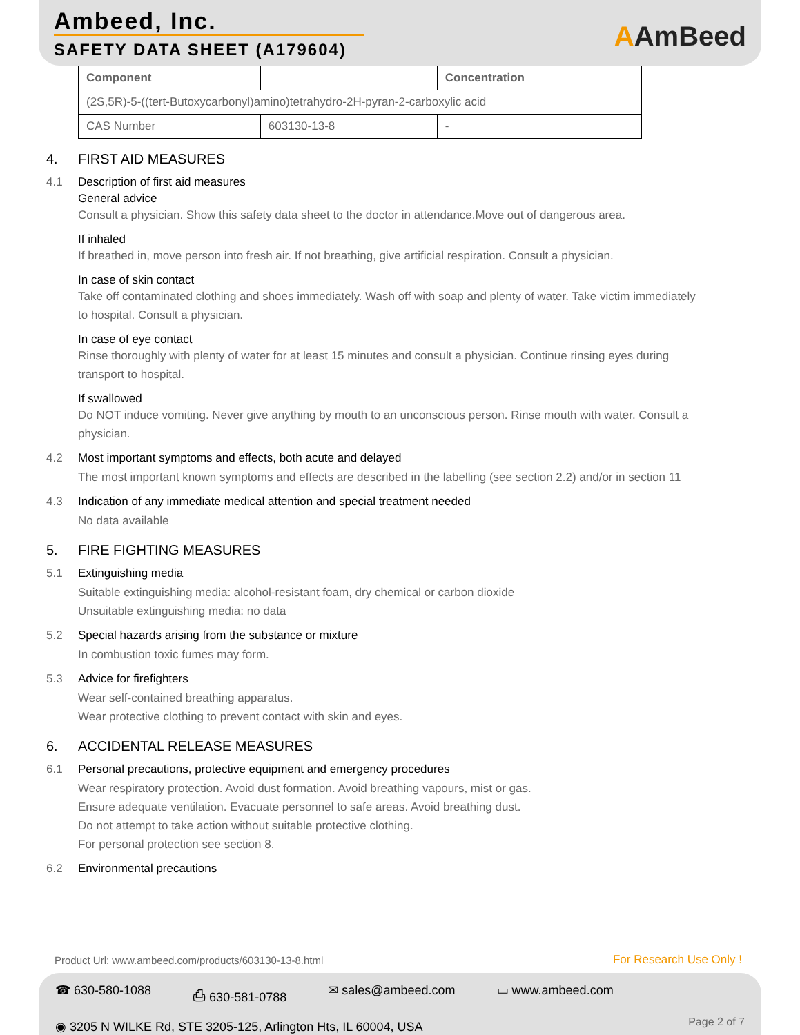Ambeed, Inc.
SAFETY DATA SHEET (A179604)
AAmBeed
| Component | | Concentration |
| --- | --- | --- |
| (2S,5R)-5-((tert-Butoxycarbonyl)amino)tetrahydro-2H-pyran-2-carboxylic acid | | |
| CAS Number | 603130-13-8 | - |
4. FIRST AID MEASURES
4.1 Description of first aid measures
General advice
Consult a physician. Show this safety data sheet to the doctor in attendance.Move out of dangerous area.
If inhaled
If breathed in, move person into fresh air. If not breathing, give artificial respiration. Consult a physician.
In case of skin contact
Take off contaminated clothing and shoes immediately. Wash off with soap and plenty of water. Take victim immediately to hospital. Consult a physician.
In case of eye contact
Rinse thoroughly with plenty of water for at least 15 minutes and consult a physician. Continue rinsing eyes during transport to hospital.
If swallowed
Do NOT induce vomiting. Never give anything by mouth to an unconscious person. Rinse mouth with water. Consult a physician.
4.2 Most important symptoms and effects, both acute and delayed
The most important known symptoms and effects are described in the labelling (see section 2.2) and/or in section 11
4.3 Indication of any immediate medical attention and special treatment needed
No data available
5. FIRE FIGHTING MEASURES
5.1 Extinguishing media
Suitable extinguishing media: alcohol-resistant foam, dry chemical or carbon dioxide
Unsuitable extinguishing media: no data
5.2 Special hazards arising from the substance or mixture
In combustion toxic fumes may form.
5.3 Advice for firefighters
Wear self-contained breathing apparatus.
Wear protective clothing to prevent contact with skin and eyes.
6. ACCIDENTAL RELEASE MEASURES
6.1 Personal precautions, protective equipment and emergency procedures
Wear respiratory protection. Avoid dust formation. Avoid breathing vapours, mist or gas.
Ensure adequate ventilation. Evacuate personnel to safe areas. Avoid breathing dust.
Do not attempt to take action without suitable protective clothing.
For personal protection see section 8.
6.2 Environmental precautions
Product Url: www.ambeed.com/products/603130-13-8.html
For Research Use Only !
☎ 630-580-1088 ⎙ 630-581-0788 ✉ sales@ambeed.com ▭ www.ambeed.com
◉ 3205 N WILKE Rd, STE 3205-125, Arlington Hts, IL 60004, USA
Page 2 of 7